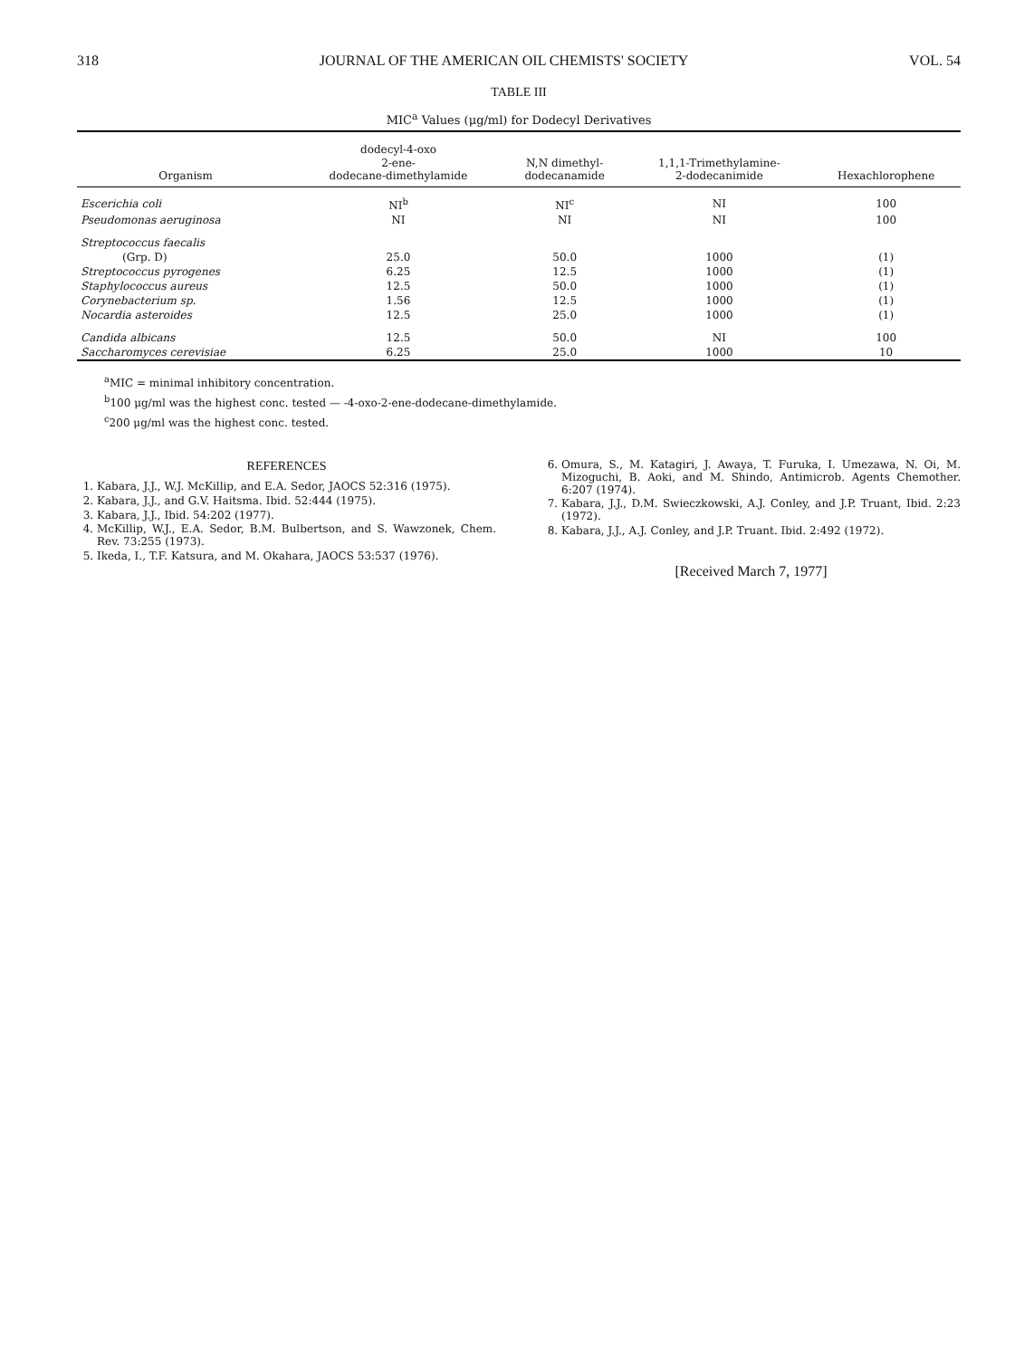318 JOURNAL OF THE AMERICAN OIL CHEMISTS' SOCIETY VOL. 54
TABLE III
MIC<sup>a</sup> Values (μg/ml) for Dodecyl Derivatives
| Organism | dodecyl-4-oxo 2-ene- dodecane-dimethylamide | N,N dimethyl- dodecanamide | 1,1,1-Trimethylamine- 2-dodecanimide | Hexachlorophene |
| --- | --- | --- | --- | --- |
| Escerichia coli | NI<sup>b</sup> | NI<sup>c</sup> | NI | 100 |
| Pseudomonas aeruginosa | NI | NI | NI | 100 |
| Streptococcus faecalis | | | | |
| (Grp. D) | 25.0 | 50.0 | 1000 | (1) |
| Streptococcus pyrogenes | 6.25 | 12.5 | 1000 | (1) |
| Staphylococcus aureus | 12.5 | 50.0 | 1000 | (1) |
| Corynebacterium sp. | 1.56 | 12.5 | 1000 | (1) |
| Nocardia asteroides | 12.5 | 25.0 | 1000 | (1) |
| Candida albicans | 12.5 | 50.0 | NI | 100 |
| Saccharomyces cerevisiae | 6.25 | 25.0 | 1000 | 10 |
<sup>a</sup> MIC = minimal inhibitory concentration.
<sup>b</sup> 100 μg/ml was the highest conc. tested — -4-oxo-2-ene-dodecane-dimethylamide.
<sup>c</sup> 200 μg/ml was the highest conc. tested.
REFERENCES
1. Kabara, J.J., W.J. McKillip, and E.A. Sedor, JAOCS 52:316 (1975).
2. Kabara, J.J., and G.V. Haitsma. Ibid. 52:444 (1975).
3. Kabara, J.J., Ibid. 54:202 (1977).
4. McKillip, W.J., E.A. Sedor, B.M. Bulbertson, and S. Wawzonek, Chem. Rev. 73:255 (1973).
5. Ikeda, I., T.F. Katsura, and M. Okahara, JAOCS 53:537 (1976).
6. Omura, S., M. Katagiri, J. Awaya, T. Furuka, I. Umezawa, N. Oi, M. Mizoguchi, B. Aoki, and M. Shindo, Antimicrob. Agents Chemother. 6:207 (1974).
7. Kabara, J.J., D.M. Swieczkowski, A.J. Conley, and J.P. Truant, Ibid. 2:23 (1972).
8. Kabara, J.J., A.J. Conley, and J.P. Truant. Ibid. 2:492 (1972).
[Received March 7, 1977]